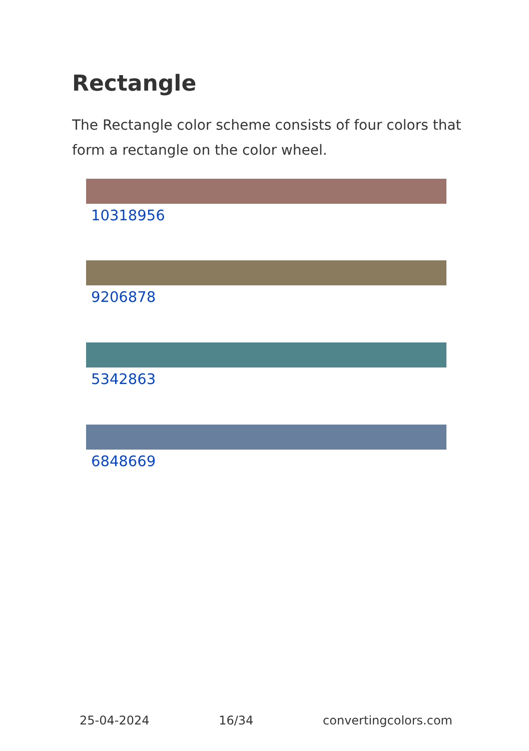Rectangle
The Rectangle color scheme consists of four colors that form a rectangle on the color wheel.
10318956
9206878
5342863
6848669
25-04-2024 16/34 convertingcolors.com